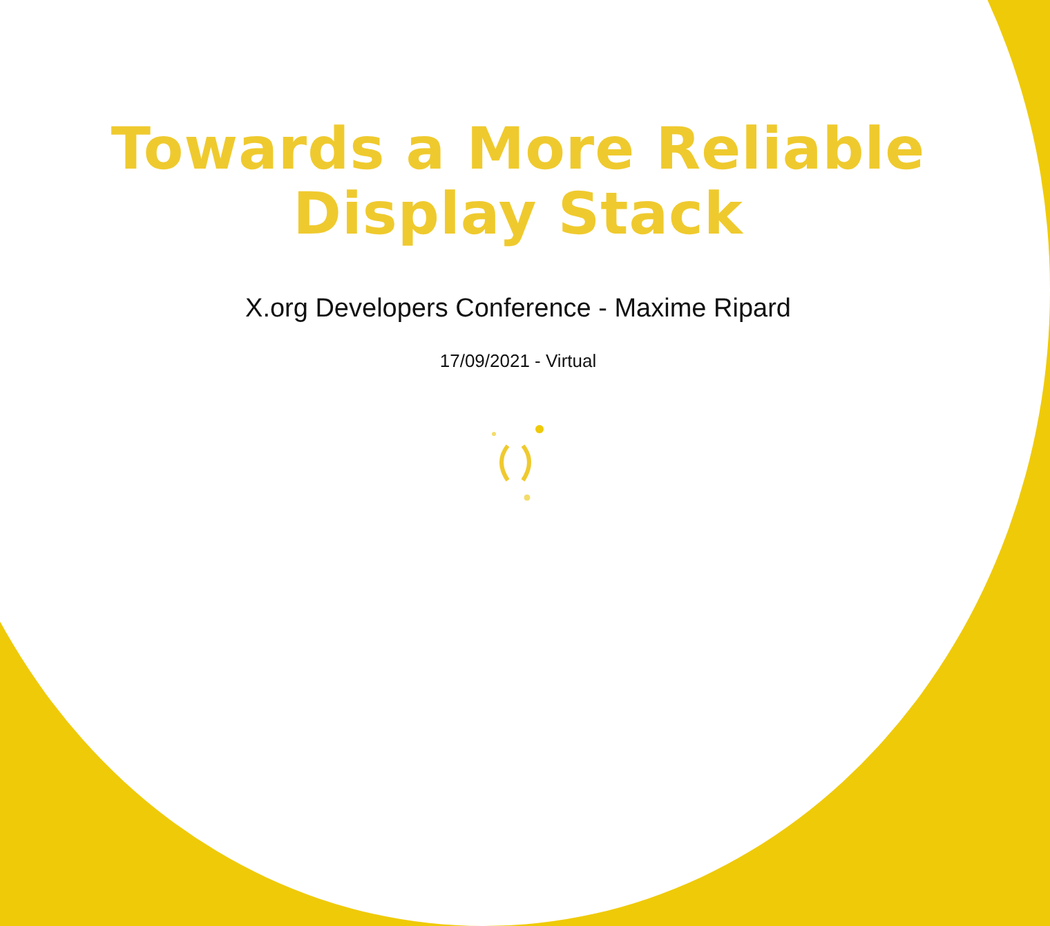Towards a More Reliable
Display Stack
X.org Developers Conference - Maxime Ripard
17/09/2021 - Virtual